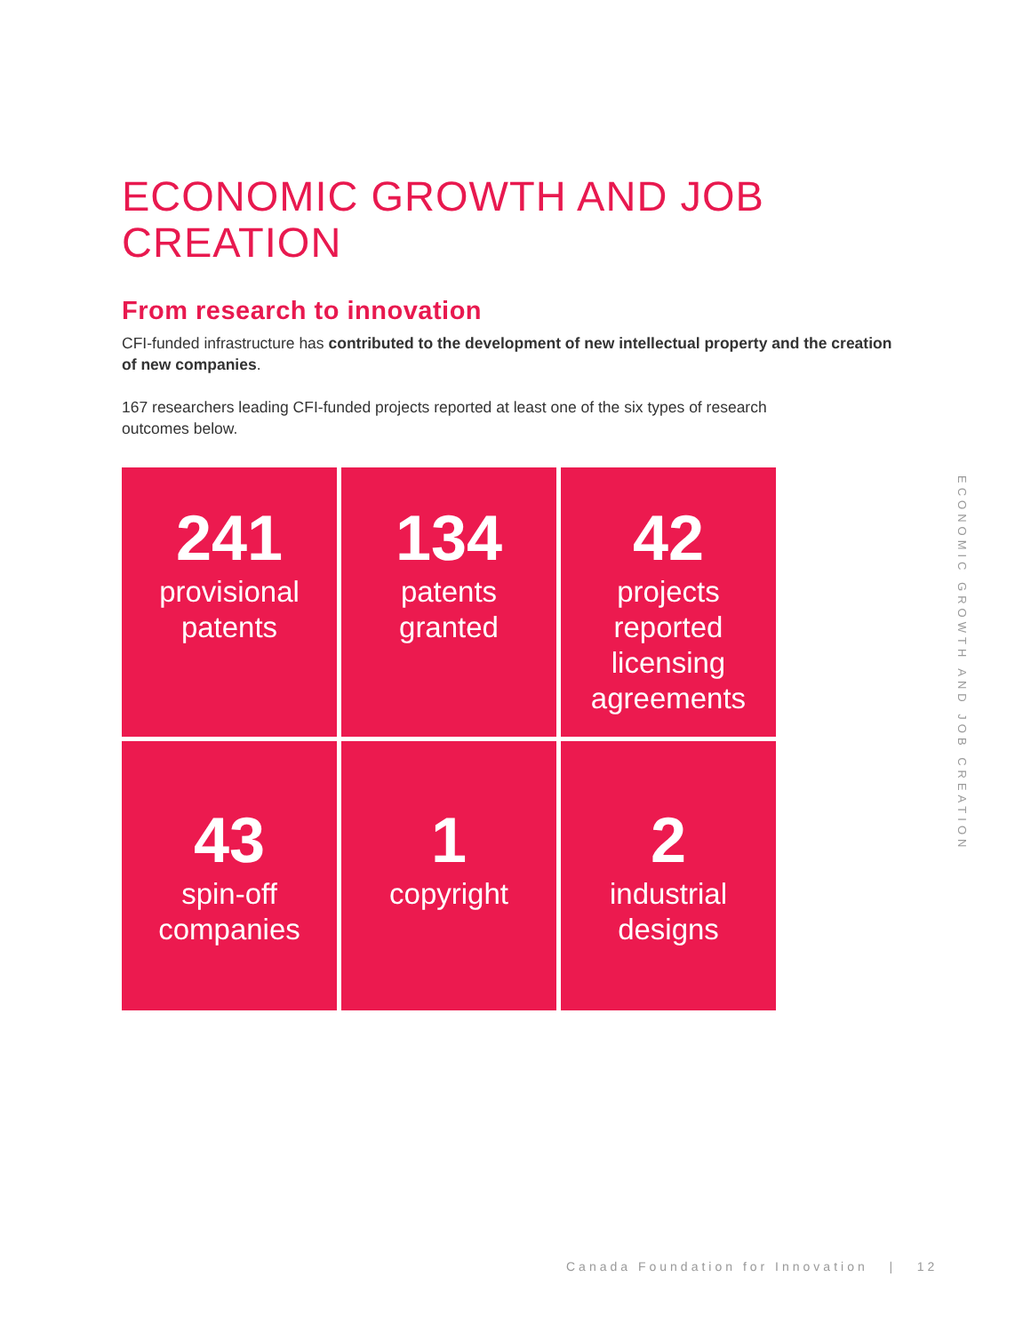ECONOMIC GROWTH AND JOB CREATION
From research to innovation
CFI-funded infrastructure has contributed to the development of new intellectual property and the creation of new companies.
167 researchers leading CFI-funded projects reported at least one of the six types of research outcomes below.
241
provisional
patents
134
patents
granted
42
projects
reported
licensing
agreements
43
spin-off
companies
1
copyright
2
industrial
designs
ECONOMIC GROWTH AND JOB CREATION
Canada Foundation for Innovation | 12